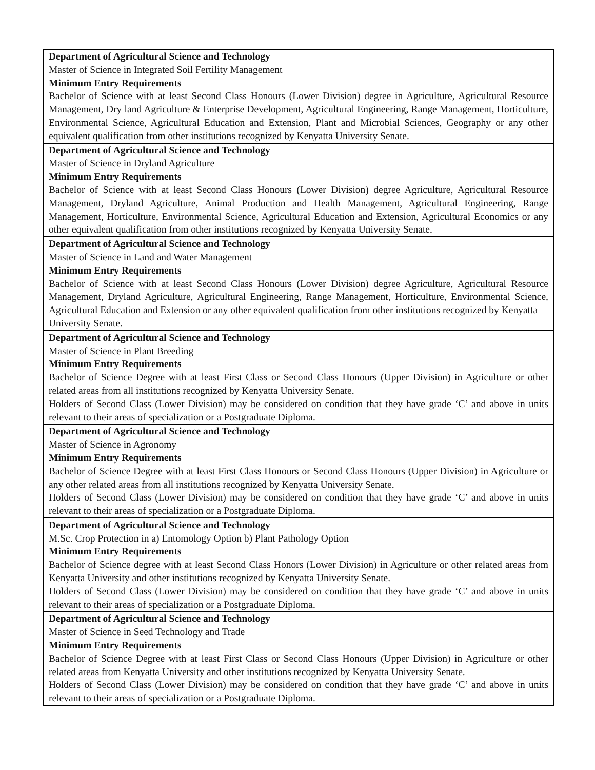| Department of Agricultural Science and Technology Master of Science in Integrated Soil Fertility Management Minimum Entry Requirements Bachelor of Science with at least Second Class Honours (Lower Division) degree in Agriculture, Agricultural Resource Management, Dry land Agriculture & Enterprise Development, Agricultural Engineering, Range Management, Horticulture, Environmental Science, Agricultural Education and Extension, Plant and Microbial Sciences, Geography or any other equivalent qualification from other institutions recognized by Kenyatta University Senate. |
| Department of Agricultural Science and Technology Master of Science in Dryland Agriculture Minimum Entry Requirements Bachelor of Science with at least Second Class Honours (Lower Division) degree Agriculture, Agricultural Resource Management, Dryland Agriculture, Animal Production and Health Management, Agricultural Engineering, Range Management, Horticulture, Environmental Science, Agricultural Education and Extension, Agricultural Economics or any other equivalent qualification from other institutions recognized by Kenyatta University Senate. |
| Department of Agricultural Science and Technology Master of Science in Land and Water Management Minimum Entry Requirements Bachelor of Science with at least Second Class Honours (Lower Division) degree Agriculture, Agricultural Resource Management, Dryland Agriculture, Agricultural Engineering, Range Management, Horticulture, Environmental Science, Agricultural Education and Extension or any other equivalent qualification from other institutions recognized by Kenyatta University Senate. |
| Department of Agricultural Science and Technology Master of Science in Plant Breeding Minimum Entry Requirements Bachelor of Science Degree with at least First Class or Second Class Honours (Upper Division) in Agriculture or other related areas from all institutions recognized by Kenyatta University Senate. Holders of Second Class (Lower Division) may be considered on condition that they have grade ‘C’ and above in units relevant to their areas of specialization or a Postgraduate Diploma. |
| Department of Agricultural Science and Technology Master of Science in Agronomy Minimum Entry Requirements Bachelor of Science Degree with at least First Class Honours or Second Class Honours (Upper Division) in Agriculture or any other related areas from all institutions recognized by Kenyatta University Senate. Holders of Second Class (Lower Division) may be considered on condition that they have grade ‘C’ and above in units relevant to their areas of specialization or a Postgraduate Diploma. |
| Department of Agricultural Science and Technology M.Sc. Crop Protection in a) Entomology Option b) Plant Pathology Option Minimum Entry Requirements Bachelor of Science degree with at least Second Class Honors (Lower Division) in Agriculture or other related areas from Kenyatta University and other institutions recognized by Kenyatta University Senate. Holders of Second Class (Lower Division) may be considered on condition that they have grade ‘C’ and above in units relevant to their areas of specialization or a Postgraduate Diploma. |
| Department of Agricultural Science and Technology Master of Science in Seed Technology and Trade Minimum Entry Requirements Bachelor of Science Degree with at least First Class or Second Class Honours (Upper Division) in Agriculture or other related areas from Kenyatta University and other institutions recognized by Kenyatta University Senate. Holders of Second Class (Lower Division) may be considered on condition that they have grade ‘C’ and above in units relevant to their areas of specialization or a Postgraduate Diploma. |